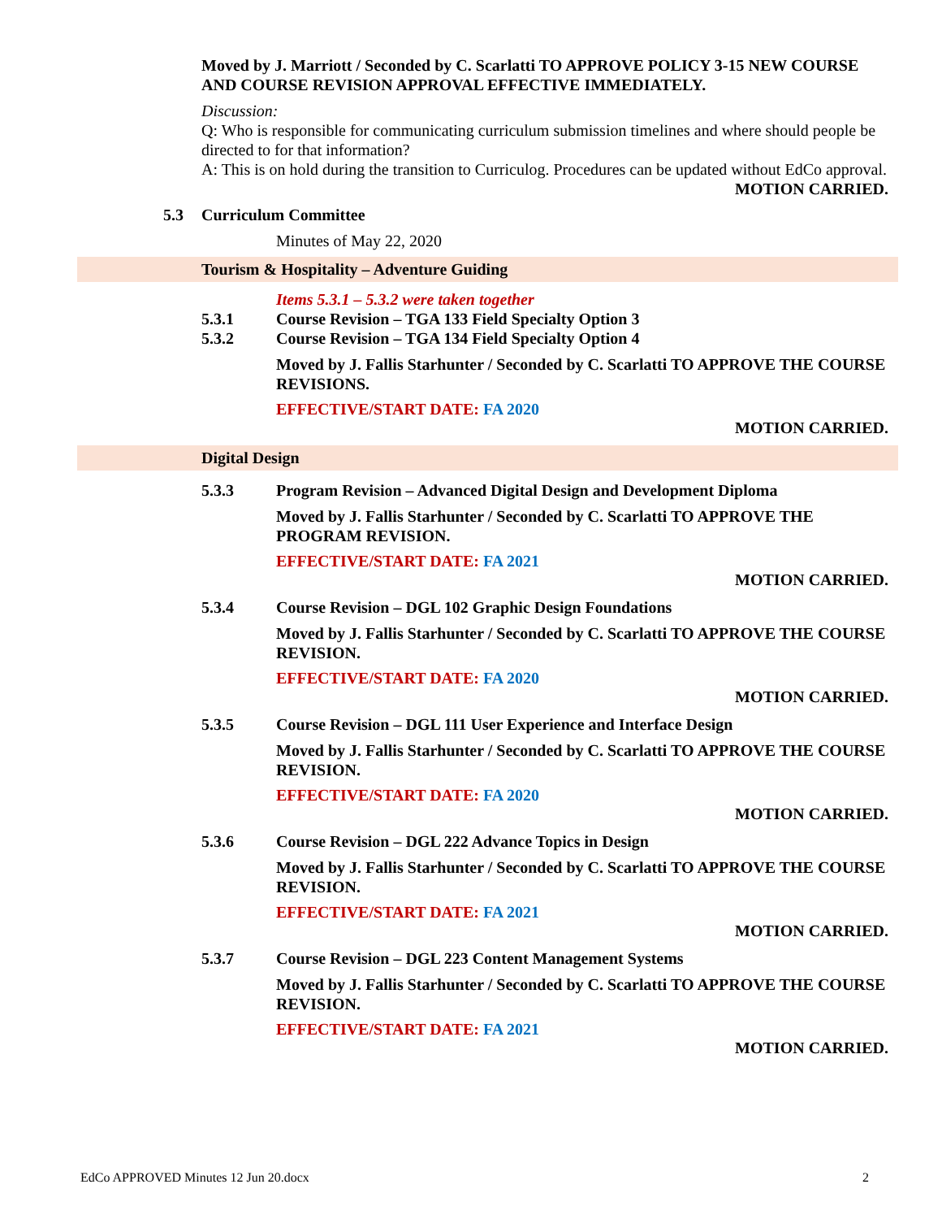Moved by J. Marriott / Seconded by C. Scarlatti TO APPROVE POLICY 3-15 NEW COURSE AND COURSE REVISION APPROVAL EFFECTIVE IMMEDIATELY.
Discussion:
Q: Who is responsible for communicating curriculum submission timelines and where should people be directed to for that information?
A: This is on hold during the transition to Curriculog. Procedures can be updated without EdCo approval.
MOTION CARRIED.
5.3 Curriculum Committee
Minutes of May 22, 2020
Tourism & Hospitality – Adventure Guiding
Items 5.3.1 – 5.3.2 were taken together
5.3.1 Course Revision – TGA 133 Field Specialty Option 3
5.3.2 Course Revision – TGA 134 Field Specialty Option 4
Moved by J. Fallis Starhunter / Seconded by C. Scarlatti TO APPROVE THE COURSE REVISIONS.
EFFECTIVE/START DATE: FA 2020
MOTION CARRIED.
Digital Design
5.3.3 Program Revision – Advanced Digital Design and Development Diploma
Moved by J. Fallis Starhunter / Seconded by C. Scarlatti TO APPROVE THE PROGRAM REVISION.
EFFECTIVE/START DATE: FA 2021
MOTION CARRIED.
5.3.4 Course Revision – DGL 102 Graphic Design Foundations
Moved by J. Fallis Starhunter / Seconded by C. Scarlatti TO APPROVE THE COURSE REVISION.
EFFECTIVE/START DATE: FA 2020
MOTION CARRIED.
5.3.5 Course Revision – DGL 111 User Experience and Interface Design
Moved by J. Fallis Starhunter / Seconded by C. Scarlatti TO APPROVE THE COURSE REVISION.
EFFECTIVE/START DATE: FA 2020
MOTION CARRIED.
5.3.6 Course Revision – DGL 222 Advance Topics in Design
Moved by J. Fallis Starhunter / Seconded by C. Scarlatti TO APPROVE THE COURSE REVISION.
EFFECTIVE/START DATE: FA 2021
MOTION CARRIED.
5.3.7 Course Revision – DGL 223 Content Management Systems
Moved by J. Fallis Starhunter / Seconded by C. Scarlatti TO APPROVE THE COURSE REVISION.
EFFECTIVE/START DATE: FA 2021
MOTION CARRIED.
EdCo APPROVED Minutes 12 Jun 20.docx 2